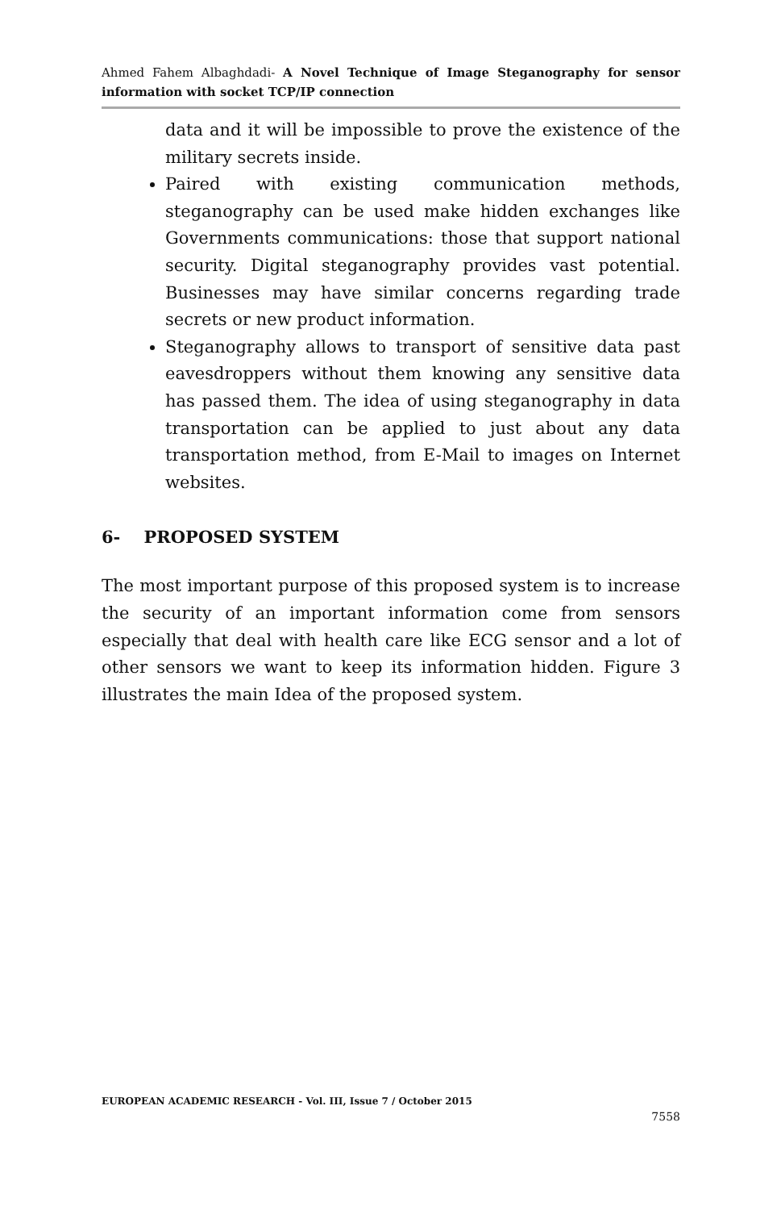Ahmed Fahem Albaghdadi- A Novel Technique of Image Steganography for sensor information with socket TCP/IP connection
data and it will be impossible to prove the existence of the military secrets inside.
Paired with existing communication methods, steganography can be used make hidden exchanges like Governments communications: those that support national security. Digital steganography provides vast potential. Businesses may have similar concerns regarding trade secrets or new product information.
Steganography allows to transport of sensitive data past eavesdroppers without them knowing any sensitive data has passed them. The idea of using steganography in data transportation can be applied to just about any data transportation method, from E-Mail to images on Internet websites.
6- PROPOSED SYSTEM
The most important purpose of this proposed system is to increase the security of an important information come from sensors especially that deal with health care like ECG sensor and a lot of other sensors we want to keep its information hidden. Figure 3 illustrates the main Idea of the proposed system.
EUROPEAN ACADEMIC RESEARCH - Vol. III, Issue 7 / October 2015
7558